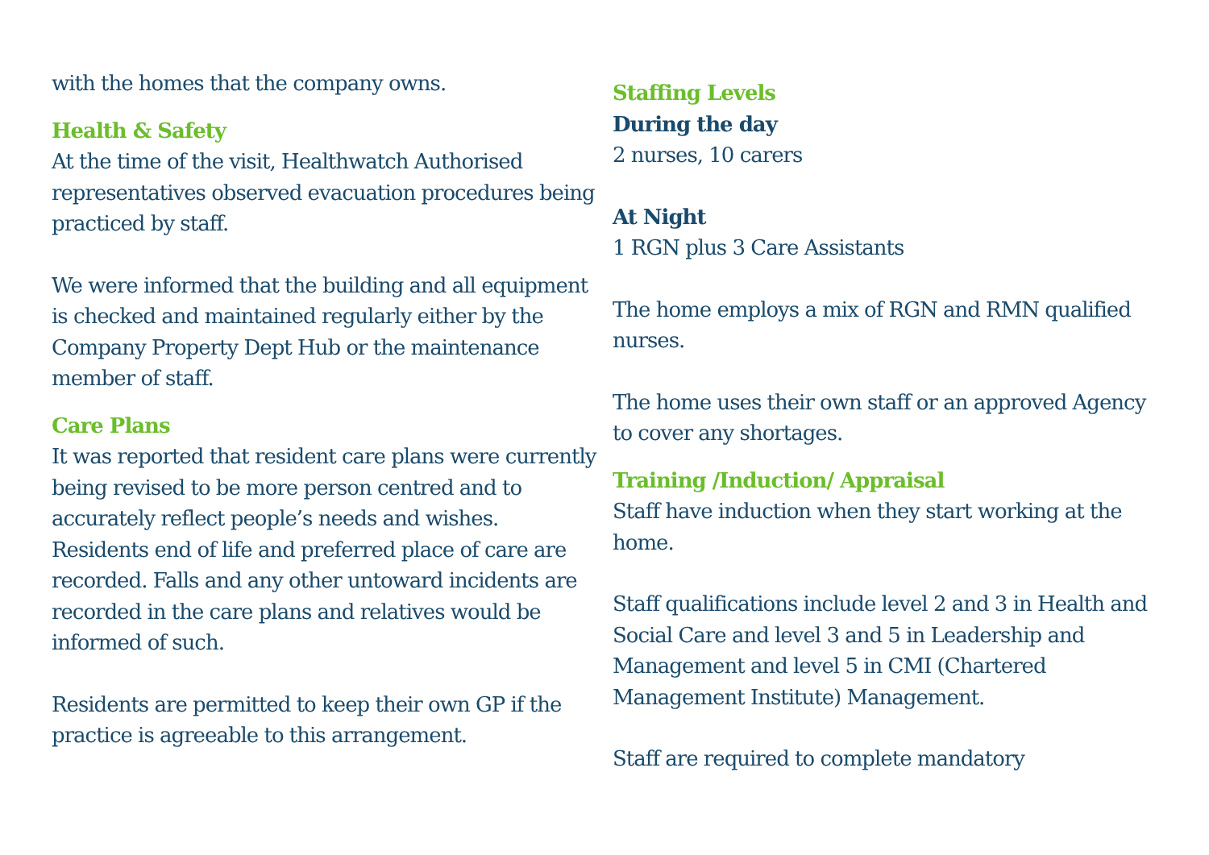with the homes that the company owns.
Health & Safety
At the time of the visit, Healthwatch Authorised representatives observed evacuation procedures being practiced by staff.
We were informed that the building and all equipment is checked and maintained regularly either by the Company Property Dept Hub or the maintenance member of staff.
Care Plans
It was reported that resident care plans were currently being revised to be more person centred and to accurately reflect people’s needs and wishes. Residents end of life and preferred place of care are recorded. Falls and any other untoward incidents are recorded in the care plans and relatives would be informed of such.
Residents are permitted to keep their own GP if the practice is agreeable to this arrangement.
Staffing Levels
During the day
2 nurses, 10 carers
At Night
1 RGN plus 3 Care Assistants
The home employs a mix of RGN and RMN qualified nurses.
The home uses their own staff or an approved Agency to cover any shortages.
Training /Induction/ Appraisal
Staff have induction when they start working at the home.
Staff qualifications include level 2 and 3 in Health and Social Care and level 3 and 5 in Leadership and Management and level 5 in CMI (Chartered Management Institute) Management.
Staff are required to complete mandatory